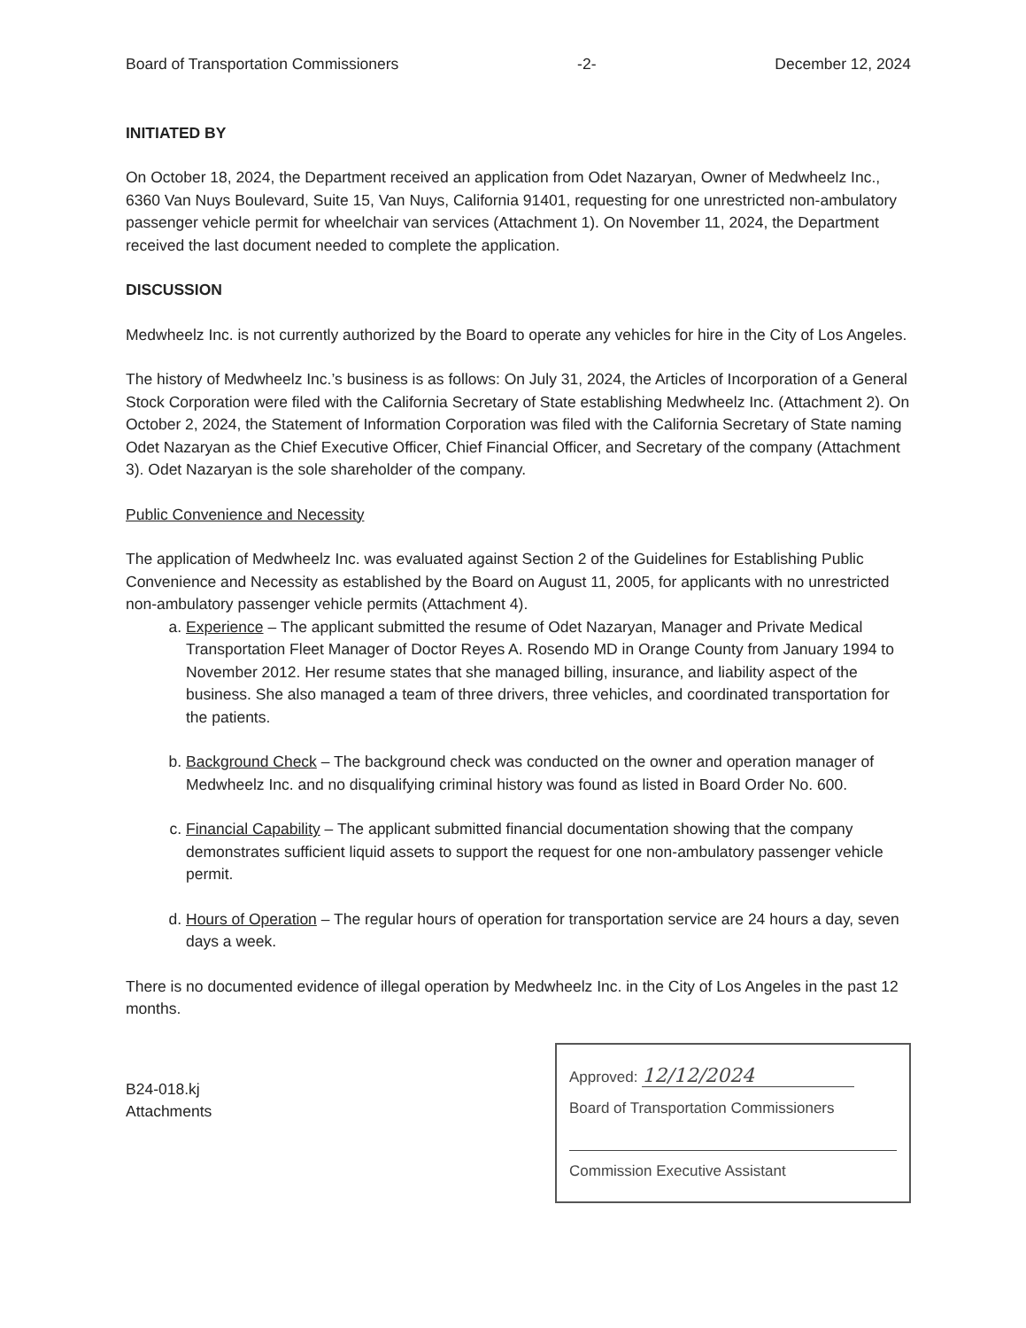Board of Transportation Commissioners -2- December 12, 2024
INITIATED BY
On October 18, 2024, the Department received an application from Odet Nazaryan, Owner of Medwheelz Inc., 6360 Van Nuys Boulevard, Suite 15, Van Nuys, California 91401, requesting for one unrestricted non-ambulatory passenger vehicle permit for wheelchair van services (Attachment 1). On November 11, 2024, the Department received the last document needed to complete the application.
DISCUSSION
Medwheelz Inc. is not currently authorized by the Board to operate any vehicles for hire in the City of Los Angeles.
The history of Medwheelz Inc.’s business is as follows: On July 31, 2024, the Articles of Incorporation of a General Stock Corporation were filed with the California Secretary of State establishing Medwheelz Inc. (Attachment 2). On October 2, 2024, the Statement of Information Corporation was filed with the California Secretary of State naming Odet Nazaryan as the Chief Executive Officer, Chief Financial Officer, and Secretary of the company (Attachment 3). Odet Nazaryan is the sole shareholder of the company.
Public Convenience and Necessity
The application of Medwheelz Inc. was evaluated against Section 2 of the Guidelines for Establishing Public Convenience and Necessity as established by the Board on August 11, 2005, for applicants with no unrestricted non-ambulatory passenger vehicle permits (Attachment 4).
a. Experience – The applicant submitted the resume of Odet Nazaryan, Manager and Private Medical Transportation Fleet Manager of Doctor Reyes A. Rosendo MD in Orange County from January 1994 to November 2012. Her resume states that she managed billing, insurance, and liability aspect of the business. She also managed a team of three drivers, three vehicles, and coordinated transportation for the patients.
b. Background Check – The background check was conducted on the owner and operation manager of Medwheelz Inc. and no disqualifying criminal history was found as listed in Board Order No. 600.
c. Financial Capability – The applicant submitted financial documentation showing that the company demonstrates sufficient liquid assets to support the request for one non-ambulatory passenger vehicle permit.
d. Hours of Operation – The regular hours of operation for transportation service are 24 hours a day, seven days a week.
There is no documented evidence of illegal operation by Medwheelz Inc. in the City of Los Angeles in the past 12 months.
B24-018.kj
Attachments
Approved: 12/12/2024
Board of Transportation Commissioners
Commission Executive Assistant